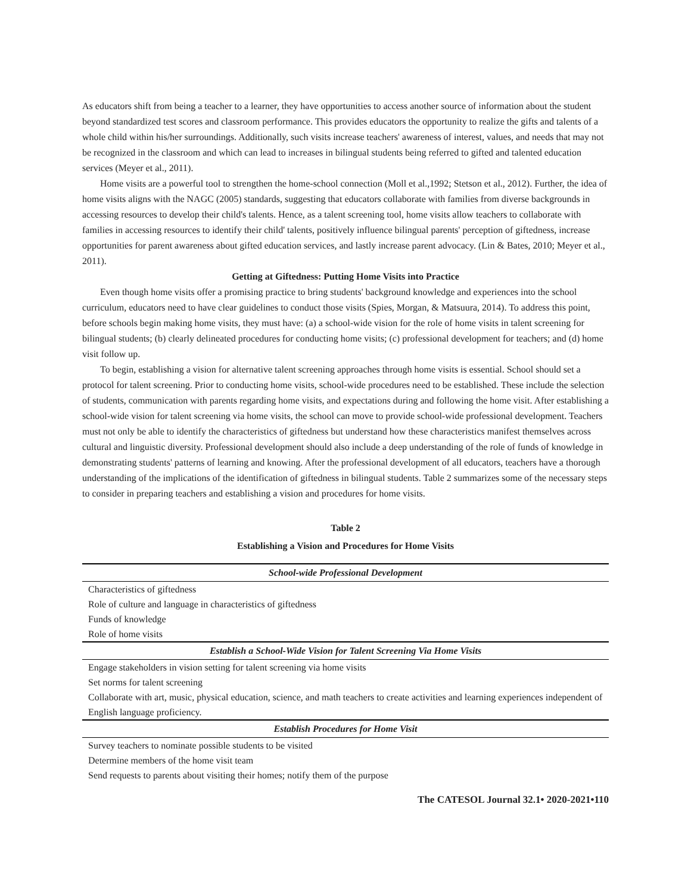As educators shift from being a teacher to a learner, they have opportunities to access another source of information about the student beyond standardized test scores and classroom performance. This provides educators the opportunity to realize the gifts and talents of a whole child within his/her surroundings. Additionally, such visits increase teachers' awareness of interest, values, and needs that may not be recognized in the classroom and which can lead to increases in bilingual students being referred to gifted and talented education services (Meyer et al., 2011).
Home visits are a powerful tool to strengthen the home-school connection (Moll et al.,1992; Stetson et al., 2012). Further, the idea of home visits aligns with the NAGC (2005) standards, suggesting that educators collaborate with families from diverse backgrounds in accessing resources to develop their child's talents. Hence, as a talent screening tool, home visits allow teachers to collaborate with families in accessing resources to identify their child' talents, positively influence bilingual parents' perception of giftedness, increase opportunities for parent awareness about gifted education services, and lastly increase parent advocacy. (Lin & Bates, 2010; Meyer et al., 2011).
Getting at Giftedness: Putting Home Visits into Practice
Even though home visits offer a promising practice to bring students' background knowledge and experiences into the school curriculum, educators need to have clear guidelines to conduct those visits (Spies, Morgan, & Matsuura, 2014). To address this point, before schools begin making home visits, they must have: (a) a school-wide vision for the role of home visits in talent screening for bilingual students; (b) clearly delineated procedures for conducting home visits; (c) professional development for teachers; and (d) home visit follow up.
To begin, establishing a vision for alternative talent screening approaches through home visits is essential. School should set a protocol for talent screening. Prior to conducting home visits, school-wide procedures need to be established. These include the selection of students, communication with parents regarding home visits, and expectations during and following the home visit. After establishing a school-wide vision for talent screening via home visits, the school can move to provide school-wide professional development. Teachers must not only be able to identify the characteristics of giftedness but understand how these characteristics manifest themselves across cultural and linguistic diversity. Professional development should also include a deep understanding of the role of funds of knowledge in demonstrating students' patterns of learning and knowing. After the professional development of all educators, teachers have a thorough understanding of the implications of the identification of giftedness in bilingual students. Table 2 summarizes some of the necessary steps to consider in preparing teachers and establishing a vision and procedures for home visits.
Table 2
Establishing a Vision and Procedures for Home Visits
| School-wide Professional Development |
| --- |
| Characteristics of giftedness |
| Role of culture and language in characteristics of giftedness |
| Funds of knowledge |
| Role of home visits |
| Establish a School-Wide Vision for Talent Screening Via Home Visits |
| Engage stakeholders in vision setting for talent screening via home visits |
| Set norms for talent screening |
| Collaborate with art, music, physical education, science, and math teachers to create activities and learning experiences independent of English language proficiency. |
| Establish Procedures for Home Visit |
| Survey teachers to nominate possible students to be visited |
| Determine members of the home visit team |
| Send requests to parents about visiting their homes; notify them of the purpose |
The CATESOL Journal 32.1• 2020-2021•110